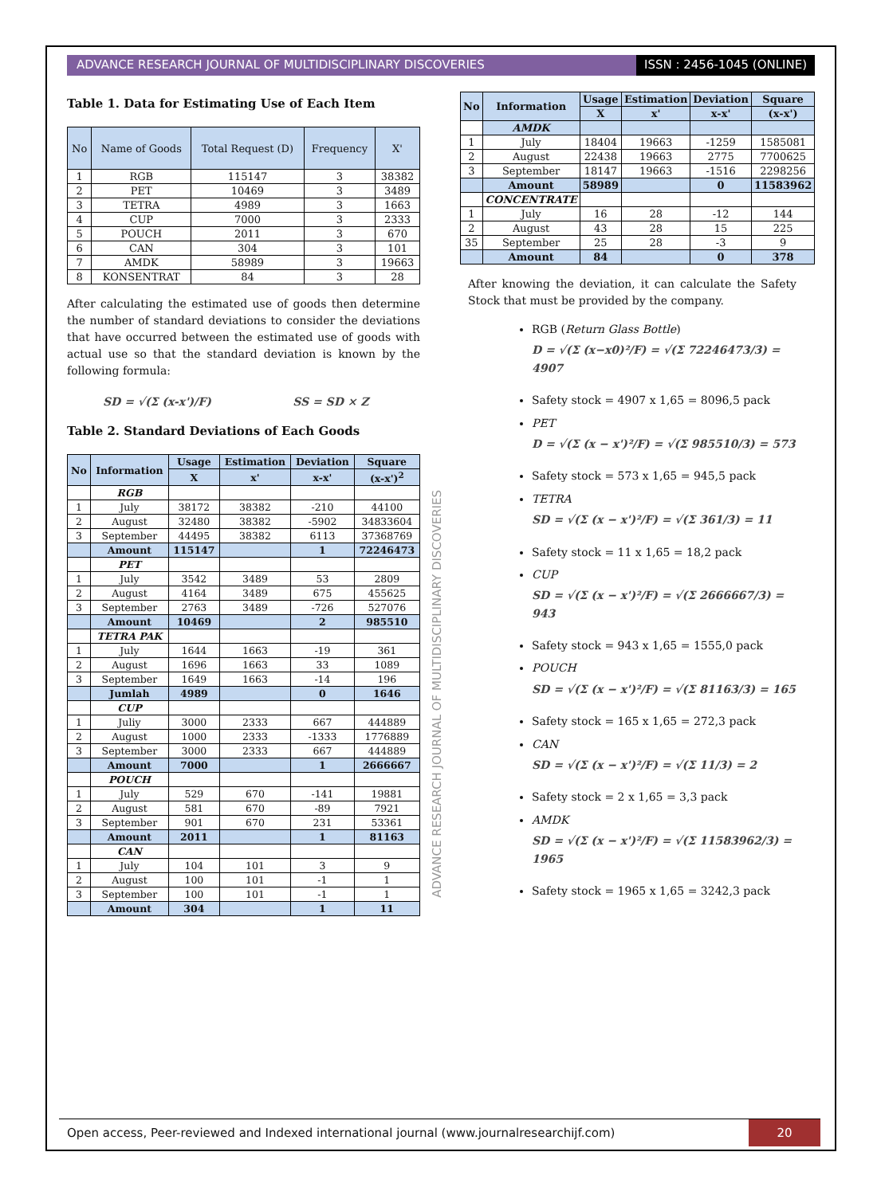ADVANCE RESEARCH JOURNAL OF MULTIDISCIPLINARY DISCOVERIES
ISSN : 2456-1045 (ONLINE)
Table 1. Data for Estimating Use of Each Item
| No | Name of Goods | Total Request (D) | Frequency | X' |
| --- | --- | --- | --- | --- |
| 1 | RGB | 115147 | 3 | 38382 |
| 2 | PET | 10469 | 3 | 3489 |
| 3 | TETRA | 4989 | 3 | 1663 |
| 4 | CUP | 7000 | 3 | 2333 |
| 5 | POUCH | 2011 | 3 | 670 |
| 6 | CAN | 304 | 3 | 101 |
| 7 | AMDK | 58989 | 3 | 19663 |
| 8 | KONSENTRAT | 84 | 3 | 28 |
After calculating the estimated use of goods then determine the number of standard deviations to consider the deviations that have occurred between the estimated use of goods with actual use so that the standard deviation is known by the following formula:
SD = √(Σ (x-x')/F) SS = SD × Z
Table 2. Standard Deviations of Each Goods
| No | Information | Usage | Estimation | Deviation | Square |
| --- | --- | --- | --- | --- | --- |
| | | X | x' | x-x' | (x-x')<sup>2</sup> |
| | RGB | | | | |
| 1 | July | 38172 | 38382 | -210 | 44100 |
| 2 | August | 32480 | 38382 | -5902 | 34833604 |
| 3 | September | 44495 | 38382 | 6113 | 37368769 |
| | Amount | 115147 | | 1 | 72246473 |
| | PET | | | | |
| 1 | July | 3542 | 3489 | 53 | 2809 |
| 2 | August | 4164 | 3489 | 675 | 455625 |
| 3 | September | 2763 | 3489 | -726 | 527076 |
| | Amount | 10469 | | 2 | 985510 |
| | TETRA PAK | | | | |
| 1 | July | 1644 | 1663 | -19 | 361 |
| 2 | August | 1696 | 1663 | 33 | 1089 |
| 3 | September | 1649 | 1663 | -14 | 196 |
| | Jumlah | 4989 | | 0 | 1646 |
| | CUP | | | | |
| 1 | Juliy | 3000 | 2333 | 667 | 444889 |
| 2 | August | 1000 | 2333 | -1333 | 1776889 |
| 3 | September | 3000 | 2333 | 667 | 444889 |
| | Amount | 7000 | | 1 | 2666667 |
| | POUCH | | | | |
| 1 | July | 529 | 670 | -141 | 19881 |
| 2 | August | 581 | 670 | -89 | 7921 |
| 3 | September | 901 | 670 | 231 | 53361 |
| | Amount | 2011 | | 1 | 81163 |
| | CAN | | | | |
| 1 | July | 104 | 101 | 3 | 9 |
| 2 | August | 100 | 101 | -1 | 1 |
| 3 | September | 100 | 101 | -1 | 1 |
| | Amount | 304 | | 1 | 11 |
ADVANCE RESEARCH JOURNAL OF MULTIDISCIPLINARY DISCOVERIES
| No | Information | Usage | Estimation | Deviation | Square |
| --- | --- | --- | --- | --- | --- |
| | | X | x' | x-x' | (x-x') |
| | AMDK | | | | |
| 1 | July | 18404 | 19663 | -1259 | 1585081 |
| 2 | August | 22438 | 19663 | 2775 | 7700625 |
| 3 | September | 18147 | 19663 | -1516 | 2298256 |
| | Amount | 58989 | | 0 | 11583962 |
| | CONCENTRATE | | | | |
| 1 | July | 16 | 28 | -12 | 144 |
| 2 | August | 43 | 28 | 15 | 225 |
| 35 | September | 25 | 28 | -3 | 9 |
| | Amount | 84 | | 0 | 378 |
After knowing the deviation, it can calculate the Safety Stock that must be provided by the company.
RGB (Return Glass Bottle)
D = √(Σ (x−x0)²/F) = √(Σ 72246473/3) = 4907
Safety stock = 4907 x 1,65 = 8096,5 pack
PET
D = √(Σ (x − x')²/F) = √(Σ 985510/3) = 573
Safety stock = 573 x 1,65 = 945,5 pack
TETRA
SD = √(Σ (x − x')²/F) = √(Σ 361/3) = 11
Safety stock = 11 x 1,65 = 18,2 pack
CUP
SD = √(Σ (x − x')²/F) = √(Σ 2666667/3) = 943
Safety stock = 943 x 1,65 = 1555,0 pack
POUCH
SD = √(Σ (x − x')²/F) = √(Σ 81163/3) = 165
Safety stock = 165 x 1,65 = 272,3 pack
CAN
SD = √(Σ (x − x')²/F) = √(Σ 11/3) = 2
Safety stock = 2 x 1,65 = 3,3 pack
AMDK
SD = √(Σ (x − x')²/F) = √(Σ 11583962/3) = 1965
Safety stock = 1965 x 1,65 = 3242,3 pack
Open access, Peer-reviewed and Indexed international journal (www.journalresearchijf.com)
20